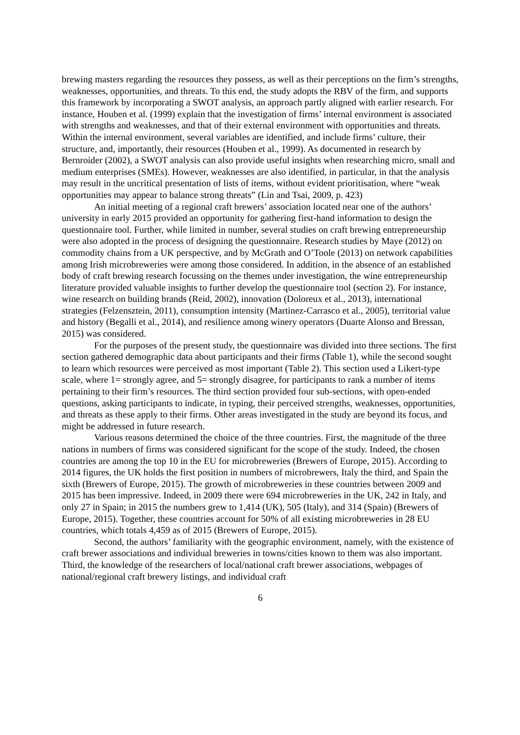brewing masters regarding the resources they possess, as well as their perceptions on the firm’s strengths, weaknesses, opportunities, and threats. To this end, the study adopts the RBV of the firm, and supports this framework by incorporating a SWOT analysis, an approach partly aligned with earlier research. For instance, Houben et al. (1999) explain that the investigation of firms’ internal environment is associated with strengths and weaknesses, and that of their external environment with opportunities and threats. Within the internal environment, several variables are identified, and include firms’ culture, their structure, and, importantly, their resources (Houben et al., 1999). As documented in research by Bernroider (2002), a SWOT analysis can also provide useful insights when researching micro, small and medium enterprises (SMEs). However, weaknesses are also identified, in particular, in that the analysis may result in the uncritical presentation of lists of items, without evident prioritisation, where “weak opportunities may appear to balance strong threats” (Lin and Tsai, 2009, p. 423)
An initial meeting of a regional craft brewers’ association located near one of the authors’ university in early 2015 provided an opportunity for gathering first-hand information to design the questionnaire tool. Further, while limited in number, several studies on craft brewing entrepreneurship were also adopted in the process of designing the questionnaire. Research studies by Maye (2012) on commodity chains from a UK perspective, and by McGrath and O’Toole (2013) on network capabilities among Irish microbreweries were among those considered. In addition, in the absence of an established body of craft brewing research focussing on the themes under investigation, the wine entrepreneurship literature provided valuable insights to further develop the questionnaire tool (section 2). For instance, wine research on building brands (Reid, 2002), innovation (Doloreux et al., 2013), international strategies (Felzensztein, 2011), consumption intensity (Martinez-Carrasco et al., 2005), territorial value and history (Begalli et al., 2014), and resilience among winery operators (Duarte Alonso and Bressan, 2015) was considered.
For the purposes of the present study, the questionnaire was divided into three sections. The first section gathered demographic data about participants and their firms (Table 1), while the second sought to learn which resources were perceived as most important (Table 2). This section used a Likert-type scale, where 1= strongly agree, and 5= strongly disagree, for participants to rank a number of items pertaining to their firm’s resources. The third section provided four sub-sections, with open-ended questions, asking participants to indicate, in typing, their perceived strengths, weaknesses, opportunities, and threats as these apply to their firms. Other areas investigated in the study are beyond its focus, and might be addressed in future research.
Various reasons determined the choice of the three countries. First, the magnitude of the three nations in numbers of firms was considered significant for the scope of the study. Indeed, the chosen countries are among the top 10 in the EU for microbreweries (Brewers of Europe, 2015). According to 2014 figures, the UK holds the first position in numbers of microbrewers, Italy the third, and Spain the sixth (Brewers of Europe, 2015). The growth of microbreweries in these countries between 2009 and 2015 has been impressive. Indeed, in 2009 there were 694 microbreweries in the UK, 242 in Italy, and only 27 in Spain; in 2015 the numbers grew to 1,414 (UK), 505 (Italy), and 314 (Spain) (Brewers of Europe, 2015). Together, these countries account for 50% of all existing microbreweries in 28 EU countries, which totals 4,459 as of 2015 (Brewers of Europe, 2015).
Second, the authors’ familiarity with the geographic environment, namely, with the existence of craft brewer associations and individual breweries in towns/cities known to them was also important. Third, the knowledge of the researchers of local/national craft brewer associations, webpages of national/regional craft brewery listings, and individual craft
6